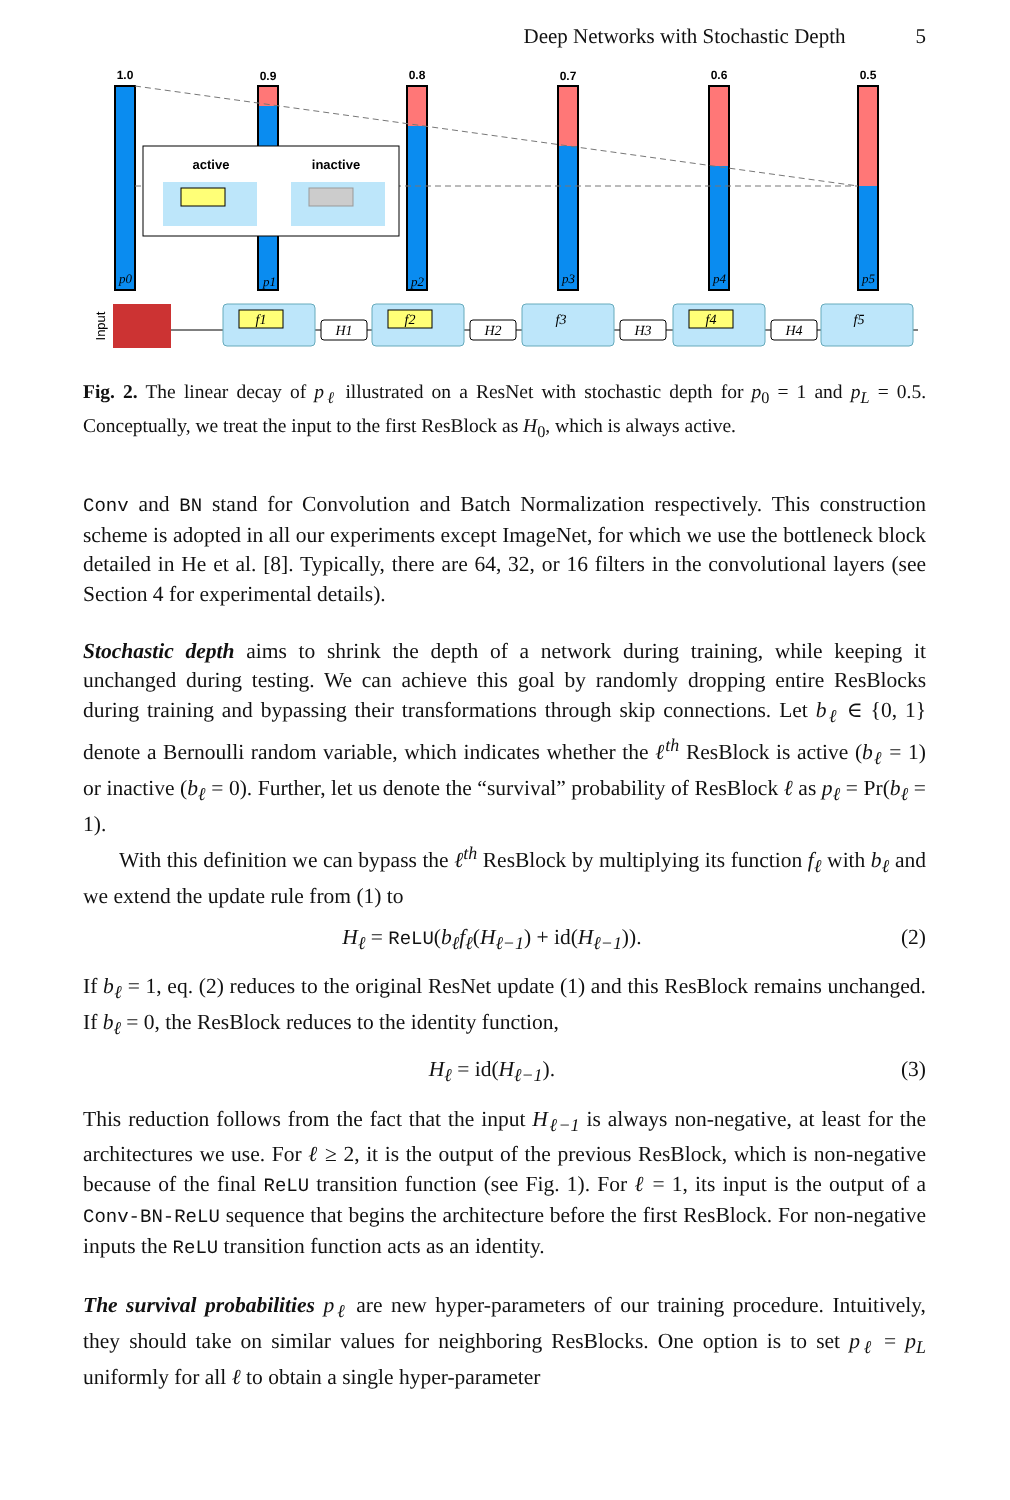Deep Networks with Stochastic Depth 5
1.0
0.9
0.8
0.7
0.6
0.5
active
inactive
p0
p1
p2
p3
p4
p5
Input
f1
f2
f3
f4
f5
H1
H2
H3
H4
Fig. 2. The linear decay of p<sub>ℓ</sub> illustrated on a ResNet with stochastic depth for p<sub>0</sub> = 1 and p<sub>L</sub> = 0.5. Conceptually, we treat the input to the first ResBlock as H<sub>0</sub>, which is always active.
Conv and BN stand for Convolution and Batch Normalization respectively. This construction scheme is adopted in all our experiments except ImageNet, for which we use the bottleneck block detailed in He et al. [8]. Typically, there are 64, 32, or 16 filters in the convolutional layers (see Section 4 for experimental details).
Stochastic depth aims to shrink the depth of a network during training, while keeping it unchanged during testing. We can achieve this goal by randomly dropping entire ResBlocks during training and bypassing their transformations through skip connections. Let b<sub>ℓ</sub> ∈ {0, 1} denote a Bernoulli random variable, which indicates whether the ℓ<sup>th</sup> ResBlock is active (b<sub>ℓ</sub> = 1) or inactive (b<sub>ℓ</sub> = 0). Further, let us denote the “survival” probability of ResBlock ℓ as p<sub>ℓ</sub> = Pr(b<sub>ℓ</sub> = 1).
With this definition we can bypass the ℓ<sup>th</sup> ResBlock by multiplying its function f<sub>ℓ</sub> with b<sub>ℓ</sub> and we extend the update rule from (1) to
H<sub>ℓ</sub> = ReLU(b<sub>ℓ</sub>f<sub>ℓ</sub>(H<sub>ℓ−1</sub>) + id(H<sub>ℓ−1</sub>)). (2)
If b<sub>ℓ</sub> = 1, eq. (2) reduces to the original ResNet update (1) and this ResBlock remains unchanged. If b<sub>ℓ</sub> = 0, the ResBlock reduces to the identity function,
H<sub>ℓ</sub> = id(H<sub>ℓ−1</sub>). (3)
This reduction follows from the fact that the input H<sub>ℓ−1</sub> is always non-negative, at least for the architectures we use. For ℓ ≥ 2, it is the output of the previous ResBlock, which is non-negative because of the final ReLU transition function (see Fig. 1). For ℓ = 1, its input is the output of a Conv-BN-ReLU sequence that begins the architecture before the first ResBlock. For non-negative inputs the ReLU transition function acts as an identity.
The survival probabilities p<sub>ℓ</sub> are new hyper-parameters of our training procedure. Intuitively, they should take on similar values for neighboring ResBlocks. One option is to set p<sub>ℓ</sub> = p<sub>L</sub> uniformly for all ℓ to obtain a single hyper-parameter